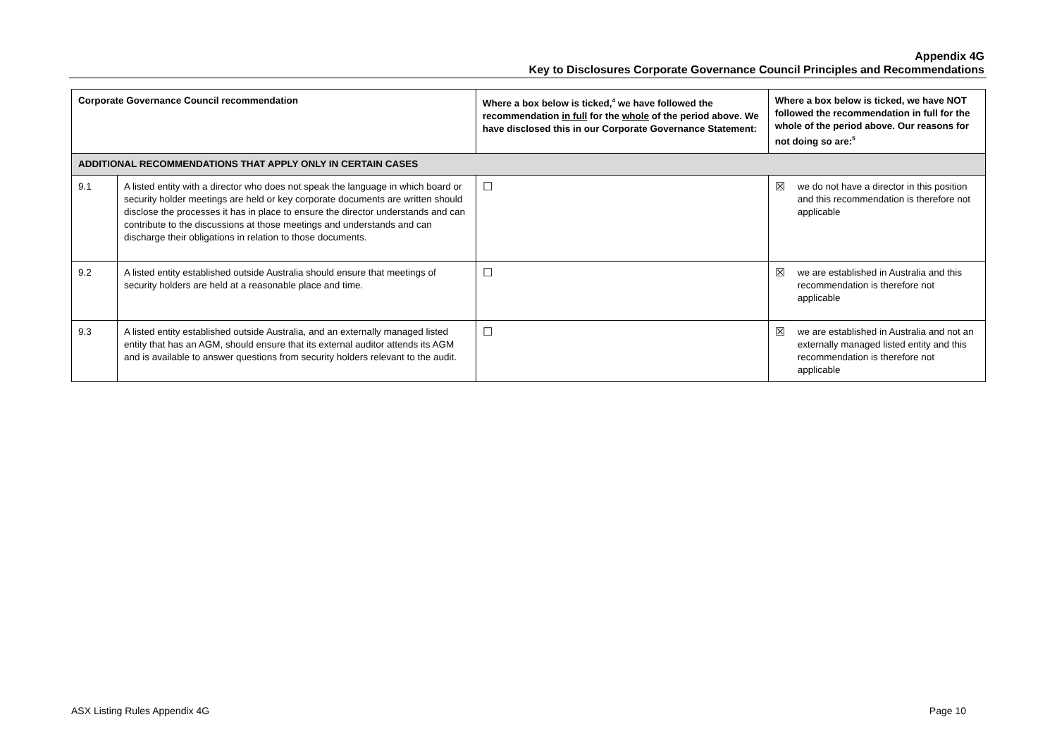Appendix 4G
Key to Disclosures Corporate Governance Council Principles and Recommendations
| Corporate Governance Council recommendation | | Where a box below is ticked,<sup>4</sup> we have followed the recommendation in full for the whole of the period above. We have disclosed this in our Corporate Governance Statement: | Where a box below is ticked, we have NOT followed the recommendation in full for the whole of the period above. Our reasons for not doing so are:<sup>5</sup> |
| --- | --- | --- | --- |
| ADDITIONAL RECOMMENDATIONS THAT APPLY ONLY IN CERTAIN CASES | | | |
| 9.1 | A listed entity with a director who does not speak the language in which board or security holder meetings are held or key corporate documents are written should disclose the processes it has in place to ensure the director understands and can contribute to the discussions at those meetings and understands and can discharge their obligations in relation to those documents. | ☐ | ☒ we do not have a director in this position and this recommendation is therefore not applicable |
| 9.2 | A listed entity established outside Australia should ensure that meetings of security holders are held at a reasonable place and time. | ☐ | ☒ we are established in Australia and this recommendation is therefore not applicable |
| 9.3 | A listed entity established outside Australia, and an externally managed listed entity that has an AGM, should ensure that its external auditor attends its AGM and is available to answer questions from security holders relevant to the audit. | ☐ | ☒ we are established in Australia and not an externally managed listed entity and this recommendation is therefore not applicable |
ASX Listing Rules Appendix 4G Page 10